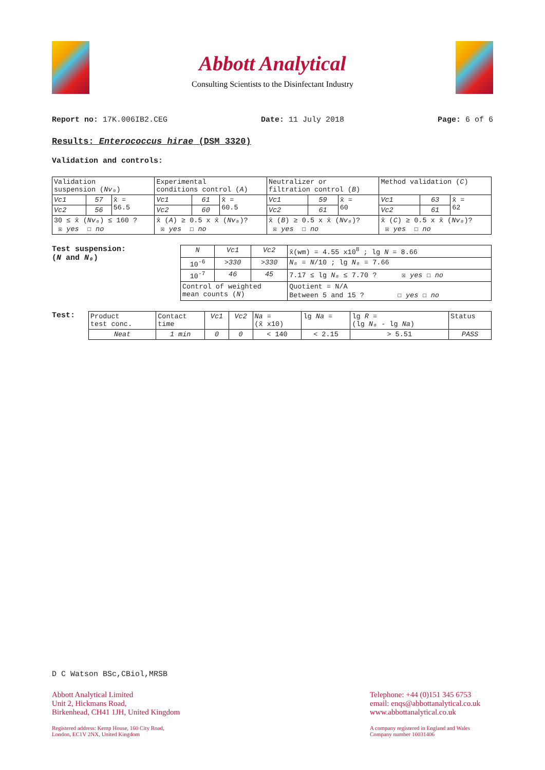Abbott Analytical
Consulting Scientists to the Disinfectant Industry
Report no: 17K.006IB2.CEG Date: 11 July 2018 Page: 6 of 6
Results: Enterococcus hirae (DSM 3320)
Validation and controls:
| Validation suspension ( Nv₀ ) | | | Experimental conditions control ( A ) | | | Neutralizer or filtration control ( B ) | | | Method validation ( C ) | | |
| Vc1 | 57 | x̄ = 56.5 | Vc1 | 61 | x̄ = 60.5 | Vc1 | 59 | x̄ = 60 | Vc1 | 63 | x̄ = 62 |
| Vc2 | 56 | | Vc2 | 60 | | Vc2 | 61 | | Vc2 | 61 | |
| 30 ≤ x̄ ( Nv₀ ) ≤ 160 ? ☒ yes ☐ no | | | x̄ ( A ) ≥ 0.5 x x̄ ( Nv₀ )? ☒ yes ☐ no | | | x̄ ( B ) ≥ 0.5 x x̄ ( Nv₀ )? ☒ yes ☐ no | | | x̄ ( C ) ≥ 0.5 x x̄ ( Nv₀ )? ☒ yes ☐ no | | |
Test suspension:
(N and N₀)
| N | Vc1 | Vc2 | x̄(wm) = 4.55 x10<sup>8</sup> ; lg N = 8.66 |
| 10<sup>-6</sup> | >330 | >330 | N₀ = N /10 ; lg N₀ = 7.66 |
| 10<sup>-7</sup> | 46 | 45 | 7.17 ≤ lg N₀ ≤ 7.70 ? ☒ yes ☐ no |
| Control of weighted mean counts ( N ) | | | Quotient = N/A Between 5 and 15 ? ☐ yes ☐ no |
Test:
| Product test conc. | Contact time | Vc1 | Vc2 | Na = (x̄ x10) | lg Na = | lg R = (lg N₀ - lg Na ) | Status |
| Neat | 1 min | 0 | 0 | < 140 | < 2.15 | > 5.51 | PASS |
D C Watson BSc,CBiol,MRSB
Abbott Analytical Limited
Unit 2, Hickmans Road,
Birkenhead, CH41 1JH, United Kingdom
Telephone: +44 (0)151 345 6753
email: enqs@abbottanalytical.co.uk
www.abbottanalytical.co.uk
Registered address: Kemp House, 160 City Road,
London, EC1V 2NX, United Kingdom
A company registered in England and Wales
Company number 10031406